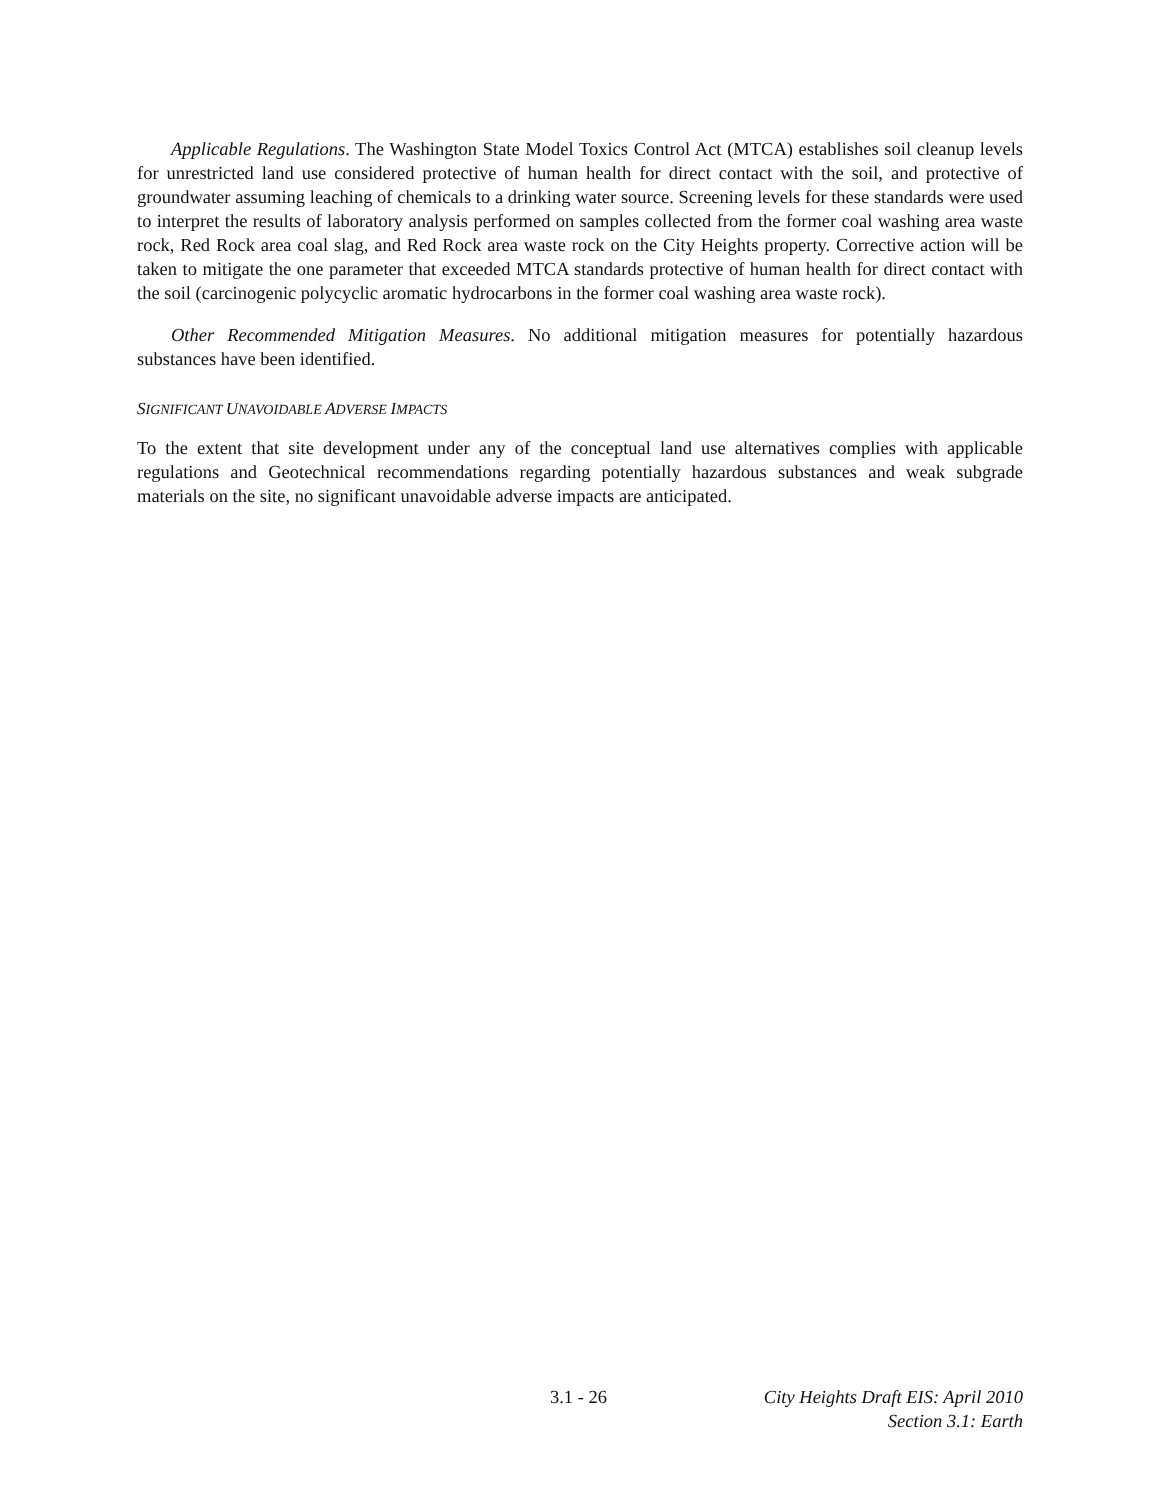Applicable Regulations. The Washington State Model Toxics Control Act (MTCA) establishes soil cleanup levels for unrestricted land use considered protective of human health for direct contact with the soil, and protective of groundwater assuming leaching of chemicals to a drinking water source. Screening levels for these standards were used to interpret the results of laboratory analysis performed on samples collected from the former coal washing area waste rock, Red Rock area coal slag, and Red Rock area waste rock on the City Heights property. Corrective action will be taken to mitigate the one parameter that exceeded MTCA standards protective of human health for direct contact with the soil (carcinogenic polycyclic aromatic hydrocarbons in the former coal washing area waste rock).
Other Recommended Mitigation Measures. No additional mitigation measures for potentially hazardous substances have been identified.
SIGNIFICANT UNAVOIDABLE ADVERSE IMPACTS
To the extent that site development under any of the conceptual land use alternatives complies with applicable regulations and Geotechnical recommendations regarding potentially hazardous substances and weak subgrade materials on the site, no significant unavoidable adverse impacts are anticipated.
3.1 - 26 City Heights Draft EIS: April 2010
Section 3.1: Earth